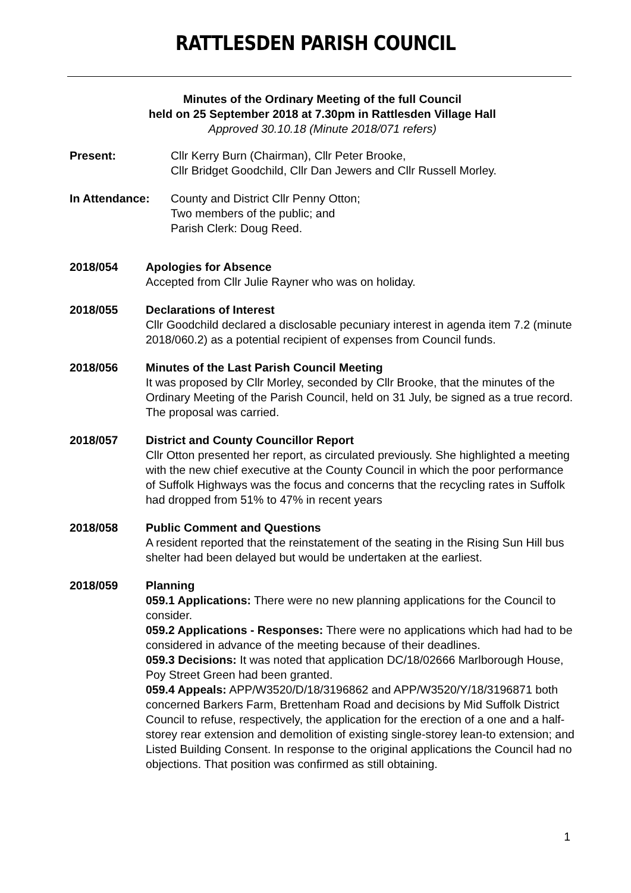RATTLESDEN PARISH COUNCIL
Minutes of the Ordinary Meeting of the full Council
held on 25 September 2018 at 7.30pm in Rattlesden Village Hall
Approved 30.10.18 (Minute 2018/071 refers)
Present: Cllr Kerry Burn (Chairman), Cllr Peter Brooke,
Cllr Bridget Goodchild, Cllr Dan Jewers and Cllr Russell Morley.
In Attendance: County and District Cllr Penny Otton;
Two members of the public; and
Parish Clerk: Doug Reed.
2018/054 Apologies for Absence
Accepted from Cllr Julie Rayner who was on holiday.
2018/055 Declarations of Interest
Cllr Goodchild declared a disclosable pecuniary interest in agenda item 7.2 (minute 2018/060.2) as a potential recipient of expenses from Council funds.
2018/056 Minutes of the Last Parish Council Meeting
It was proposed by Cllr Morley, seconded by Cllr Brooke, that the minutes of the Ordinary Meeting of the Parish Council, held on 31 July, be signed as a true record. The proposal was carried.
2018/057 District and County Councillor Report
Cllr Otton presented her report, as circulated previously. She highlighted a meeting with the new chief executive at the County Council in which the poor performance of Suffolk Highways was the focus and concerns that the recycling rates in Suffolk had dropped from 51% to 47% in recent years
2018/058 Public Comment and Questions
A resident reported that the reinstatement of the seating in the Rising Sun Hill bus shelter had been delayed but would be undertaken at the earliest.
2018/059 Planning
059.1 Applications: There were no new planning applications for the Council to consider.
059.2 Applications - Responses: There were no applications which had had to be considered in advance of the meeting because of their deadlines.
059.3 Decisions: It was noted that application DC/18/02666 Marlborough House, Poy Street Green had been granted.
059.4 Appeals: APP/W3520/D/18/3196862 and APP/W3520/Y/18/3196871 both concerned Barkers Farm, Brettenham Road and decisions by Mid Suffolk District Council to refuse, respectively, the application for the erection of a one and a half-storey rear extension and demolition of existing single-storey lean-to extension; and Listed Building Consent. In response to the original applications the Council had no objections. That position was confirmed as still obtaining.
1